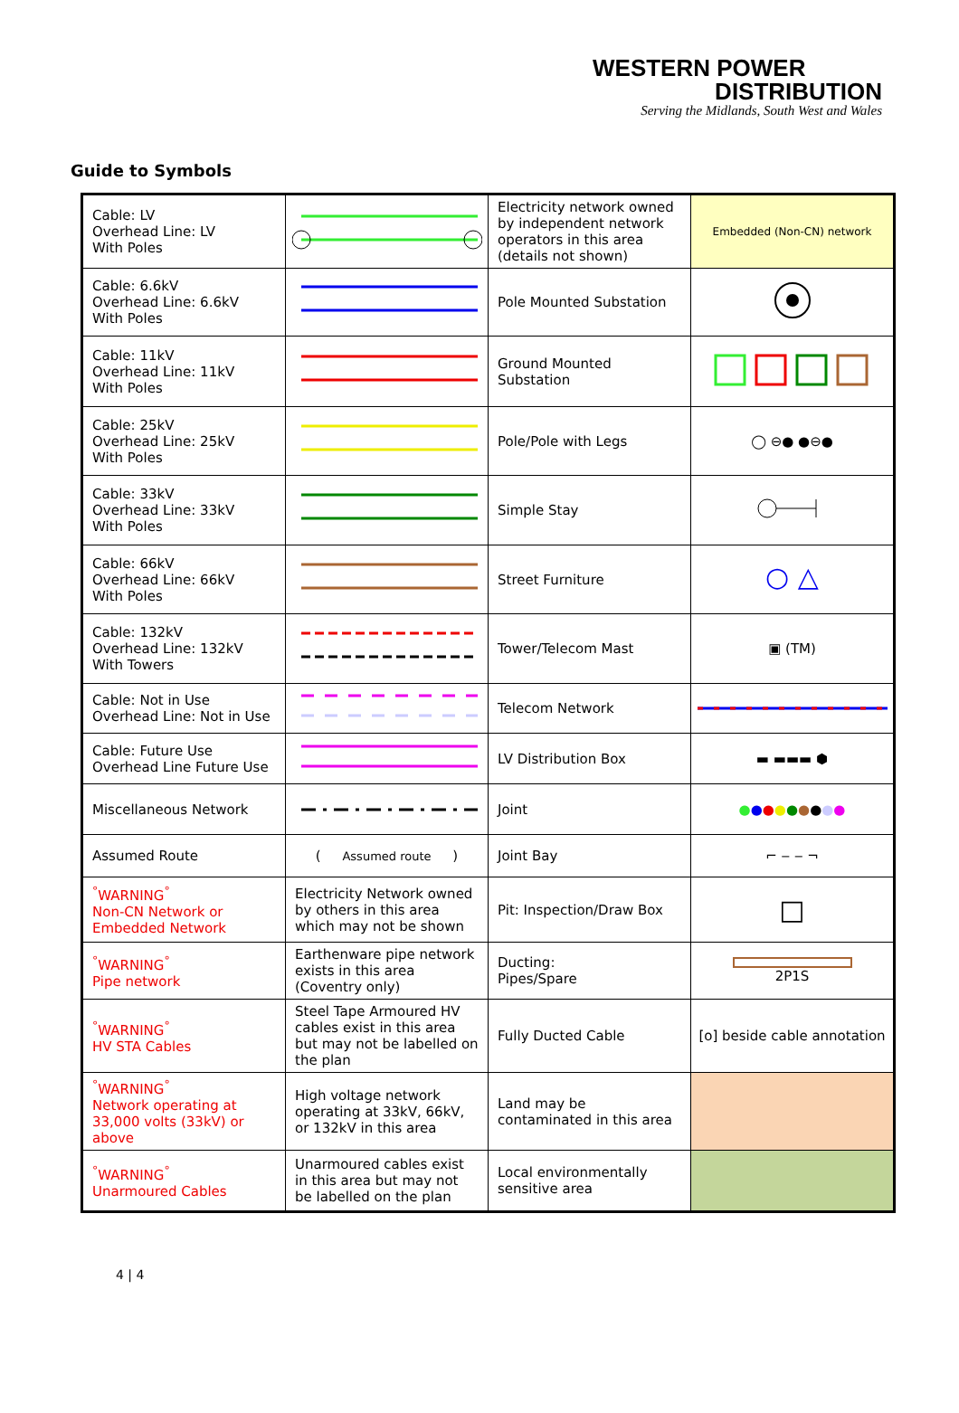WESTERN POWER
DISTRIBUTION
Serving the Midlands, South West and Wales
Guide to Symbols
| Cable: LV Overhead Line: LV With Poles | | Electricity network owned by independent network operators in this area (details not shown) | Embedded (Non-CN) network |
| Cable: 6.6kV Overhead Line: 6.6kV With Poles | | Pole Mounted Substation | |
| Cable: 11kV Overhead Line: 11kV With Poles | | Ground Mounted Substation | |
| Cable: 25kV Overhead Line: 25kV With Poles | | Pole/Pole with Legs | ◯ ⊖● ●⊖● |
| Cable: 33kV Overhead Line: 33kV With Poles | | Simple Stay | |
| Cable: 66kV Overhead Line: 66kV With Poles | | Street Furniture | ○ △ |
| Cable: 132kV Overhead Line: 132kV With Towers | | Tower/Telecom Mast | ▣ (TM) |
| Cable: Not in Use Overhead Line: Not in Use | | Telecom Network | |
| Cable: Future Use Overhead Line Future Use | | LV Distribution Box | ▬ ▬▬▬ ⬢ |
| Miscellaneous Network | | Joint | ● ● ● ● ● ● ● ● ● |
| Assumed Route | ( Assumed route ) | Joint Bay | ⌐ ‒ ‒ ¬ |
| <sup>°</sup>WARNING<sup>°</sup> Non-CN Network or Embedded Network | Electricity Network owned by others in this area which may not be shown | Pit: Inspection/Draw Box | □ |
| <sup>°</sup>WARNING<sup>°</sup> Pipe network | Earthenware pipe network exists in this area (Coventry only) | Ducting: Pipes/Spare | 2P1S |
| <sup>°</sup>WARNING<sup>°</sup> HV STA Cables | Steel Tape Armoured HV cables exist in this area but may not be labelled on the plan | Fully Ducted Cable | [o] beside cable annotation |
| <sup>°</sup>WARNING<sup>°</sup> Network operating at 33,000 volts (33kV) or above | High voltage network operating at 33kV, 66kV, or 132kV in this area | Land may be contaminated in this area | |
| <sup>°</sup>WARNING<sup>°</sup> Unarmoured Cables | Unarmoured cables exist in this area but may not be labelled on the plan | Local environmentally sensitive area | |
4 | 4